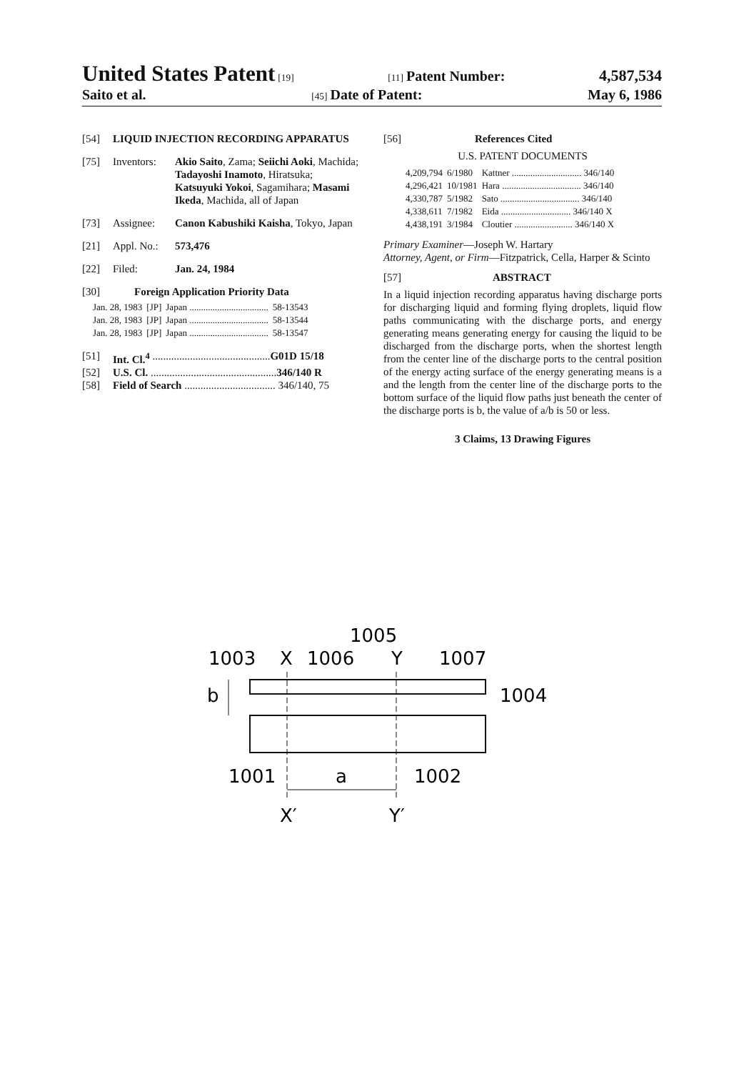United States Patent [19] [11] Patent Number: 4,587,534
Saito et al. [45] Date of Patent: May 6, 1986
[54] LIQUID INJECTION RECORDING APPARATUS
[75] Inventors: Akio Saito, Zama; Seiichi Aoki, Machida; Tadayoshi Inamoto, Hiratsuka; Katsuyuki Yokoi, Sagamihara; Masami Ikeda, Machida, all of Japan
[73] Assignee: Canon Kabushiki Kaisha, Tokyo, Japan
[21] Appl. No.: 573,476
[22] Filed: Jan. 24, 1984
[30] Foreign Application Priority Data
| Jan. 28, 1983 | [JP] | Japan .................................. | 58-13543 |
| Jan. 28, 1983 | [JP] | Japan .................................. | 58-13544 |
| Jan. 28, 1983 | [JP] | Japan .................................. | 58-13547 |
[51] Int. Cl.<sup>4</sup> ............................................ G01D 15/18
[52] U.S. Cl. ............................................... 346/140 R
[58] Field of Search .................................. 346/140, 75
[56] References Cited
U.S. PATENT DOCUMENTS
| 4,209,794 | 6/1980 | Kattner .............................. 346/140 |
| 4,296,421 | 10/1981 | Hara .................................. 346/140 |
| 4,330,787 | 5/1982 | Sato .................................. 346/140 |
| 4,338,611 | 7/1982 | Eida .............................. 346/140 X |
| 4,438,191 | 3/1984 | Cloutier ......................... 346/140 X |
Primary Examiner—Joseph W. Hartary
Attorney, Agent, or Firm—Fitzpatrick, Cella, Harper & Scinto
[57] ABSTRACT
In a liquid injection recording apparatus having discharge ports for discharging liquid and forming flying droplets, liquid flow paths communicating with the discharge ports, and energy generating means generating energy for causing the liquid to be discharged from the discharge ports, when the shortest length from the center line of the discharge ports to the central position of the energy acting surface of the energy generating means is a and the length from the center line of the discharge ports to the bottom surface of the liquid flow paths just beneath the center of the discharge ports is b, the value of a/b is 50 or less.
3 Claims, 13 Drawing Figures
1005
1003
X
1006
Y
1007
b
1004
1001
a
1002
X′
Y′